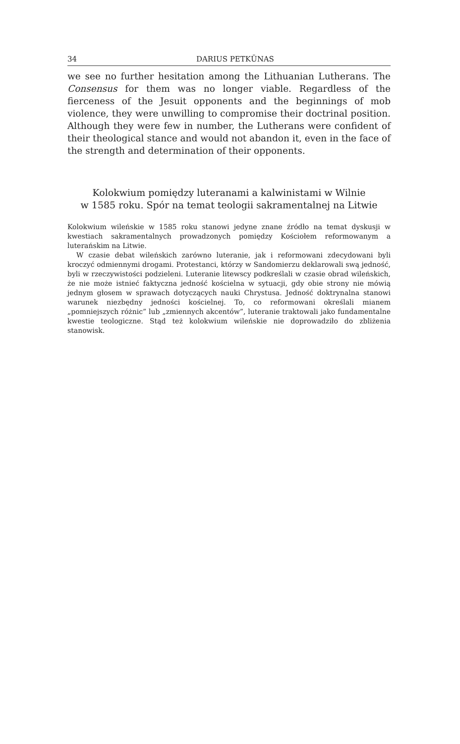34 DARIUS PETKŪNAS
we see no further hesitation among the Lithuanian Lutherans. The Consensus for them was no longer viable. Regardless of the fierceness of the Jesuit opponents and the beginnings of mob violence, they were unwilling to compromise their doctrinal position. Although they were few in number, the Lutherans were confident of their theological stance and would not abandon it, even in the face of the strength and determination of their opponents.
Kolokwium pomiędzy luteranami a kalwinistami w Wilnie
w 1585 roku. Spór na temat teologii sakramentalnej na Litwie
Kolokwium wileńskie w 1585 roku stanowi jedyne znane źródło na temat dyskusji w kwestiach sakramentalnych prowadzonych pomiędzy Kościołem reformowanym a luterańskim na Litwie.
W czasie debat wileńskich zarówno luteranie, jak i reformowani zdecydowani byli kroczyć odmiennymi drogami. Protestanci, którzy w Sandomierzu deklarowali swą jedność, byli w rzeczywistości podzieleni. Luteranie litewscy podkreślali w czasie obrad wileńskich, że nie może istnieć faktyczna jedność kościelna w sytuacji, gdy obie strony nie mówią jednym głosem w sprawach dotyczących nauki Chrystusa. Jedność doktrynalna stanowi warunek niezbędny jedności kościelnej. To, co reformowani określali mianem „pomniejszych różnic” lub „zmiennych akcentów”, luteranie traktowali jako fundamentalne kwestie teologiczne. Stąd też kolokwium wileńskie nie doprowadziło do zbliżenia stanowisk.